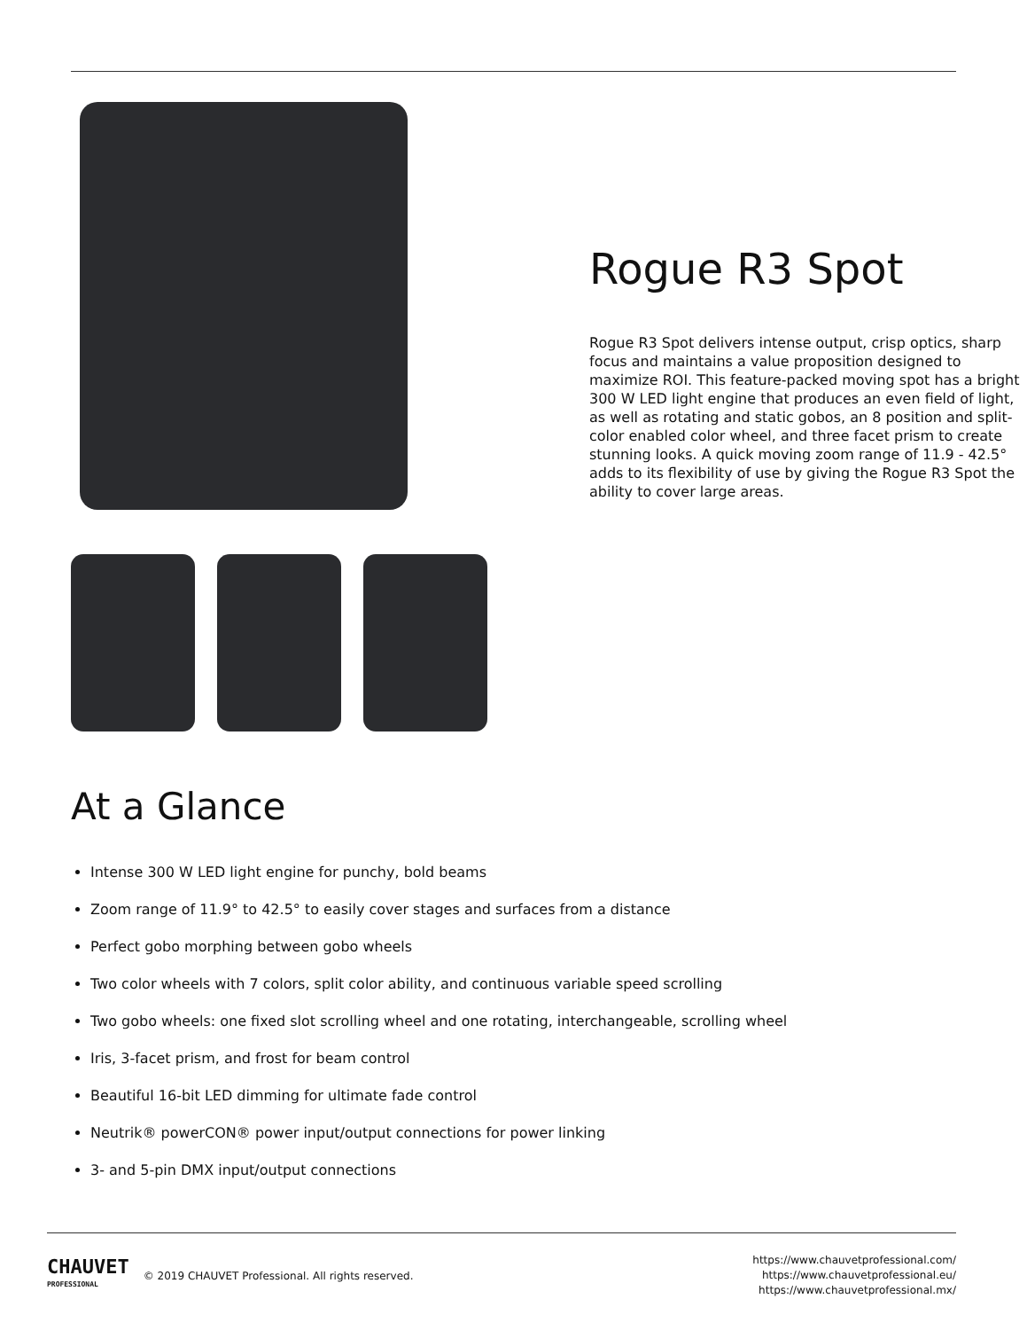Rogue R3 Spot
Rogue R3 Spot delivers intense output, crisp optics, sharp focus and maintains a value proposition designed to maximize ROI. This feature-packed moving spot has a bright 300 W LED light engine that produces an even field of light, as well as rotating and static gobos, an 8 position and split-color enabled color wheel, and three facet prism to create stunning looks. A quick moving zoom range of 11.9 - 42.5° adds to its flexibility of use by giving the Rogue R3 Spot the ability to cover large areas.
At a Glance
Intense 300 W LED light engine for punchy, bold beams
Zoom range of 11.9° to 42.5° to easily cover stages and surfaces from a distance
Perfect gobo morphing between gobo wheels
Two color wheels with 7 colors, split color ability, and continuous variable speed scrolling
Two gobo wheels: one fixed slot scrolling wheel and one rotating, interchangeable, scrolling wheel
Iris, 3-facet prism, and frost for beam control
Beautiful 16-bit LED dimming for ultimate fade control
Neutrik® powerCON® power input/output connections for power linking
3- and 5-pin DMX input/output connections
CHAUVET
PROFESSIONAL
© 2019 CHAUVET Professional. All rights reserved.
https://www.chauvetprofessional.com/
https://www.chauvetprofessional.eu/
https://www.chauvetprofessional.mx/